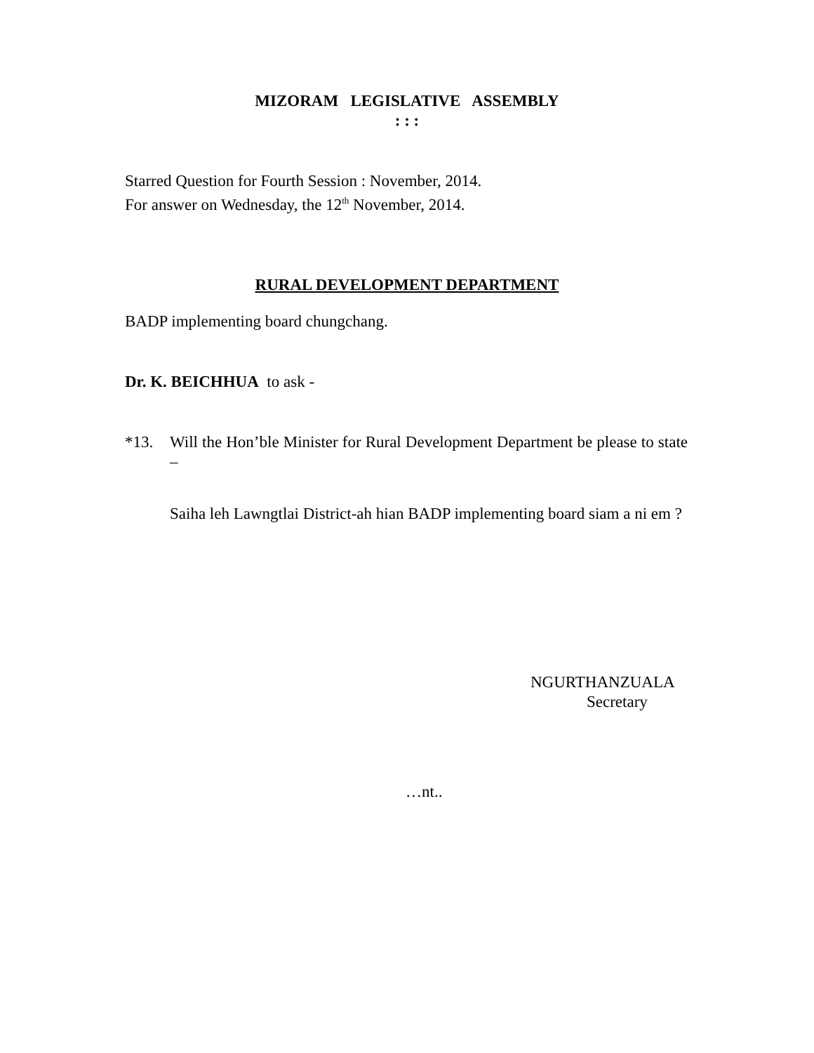MIZORAM LEGISLATIVE ASSEMBLY
: : :
Starred Question for Fourth Session : November, 2014.
For answer on Wednesday, the 12<sup>th</sup> November, 2014.
RURAL DEVELOPMENT DEPARTMENT
BADP implementing board chungchang.
Dr. K. BEICHHUA to ask -
*13. Will the Hon’ble Minister for Rural Development Department be please to state –
Saiha leh Lawngtlai District-ah hian BADP implementing board siam a ni em ?
NGURTHANZUALA
Secretary
…nt..